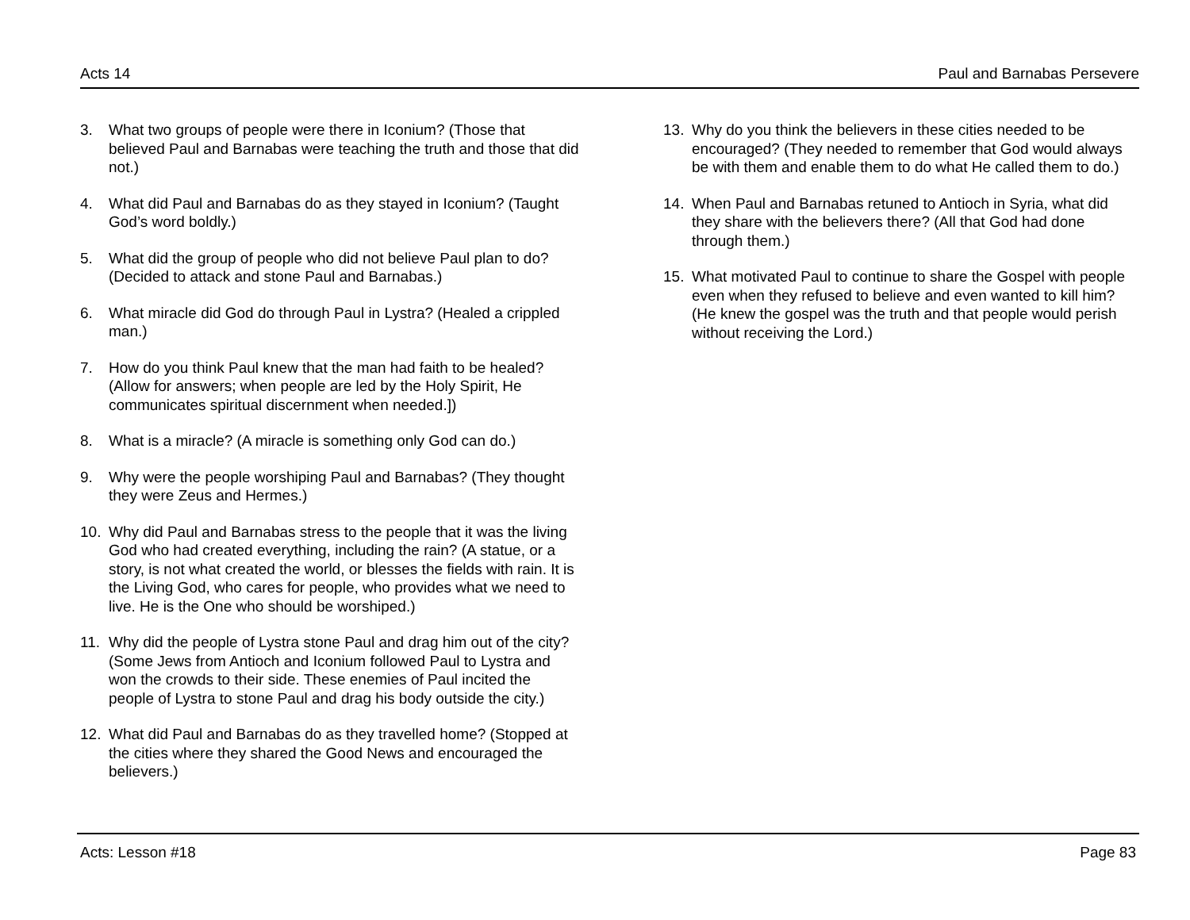Acts 14 Paul and Barnabas Persevere
3. What two groups of people were there in Iconium? (Those that believed Paul and Barnabas were teaching the truth and those that did not.)
4. What did Paul and Barnabas do as they stayed in Iconium? (Taught God’s word boldly.)
5. What did the group of people who did not believe Paul plan to do? (Decided to attack and stone Paul and Barnabas.)
6. What miracle did God do through Paul in Lystra? (Healed a crippled man.)
7. How do you think Paul knew that the man had faith to be healed? (Allow for answers; when people are led by the Holy Spirit, He communicates spiritual discernment when needed.])
8. What is a miracle? (A miracle is something only God can do.)
9. Why were the people worshiping Paul and Barnabas? (They thought they were Zeus and Hermes.)
10. Why did Paul and Barnabas stress to the people that it was the living God who had created everything, including the rain? (A statue, or a story, is not what created the world, or blesses the fields with rain. It is the Living God, who cares for people, who provides what we need to live. He is the One who should be worshiped.)
11. Why did the people of Lystra stone Paul and drag him out of the city? (Some Jews from Antioch and Iconium followed Paul to Lystra and won the crowds to their side. These enemies of Paul incited the people of Lystra to stone Paul and drag his body outside the city.)
12. What did Paul and Barnabas do as they travelled home? (Stopped at the cities where they shared the Good News and encouraged the believers.)
13. Why do you think the believers in these cities needed to be encouraged? (They needed to remember that God would always be with them and enable them to do what He called them to do.)
14. When Paul and Barnabas retuned to Antioch in Syria, what did they share with the believers there? (All that God had done through them.)
15. What motivated Paul to continue to share the Gospel with people even when they refused to believe and even wanted to kill him? (He knew the gospel was the truth and that people would perish without receiving the Lord.)
Acts: Lesson #18 Page 83